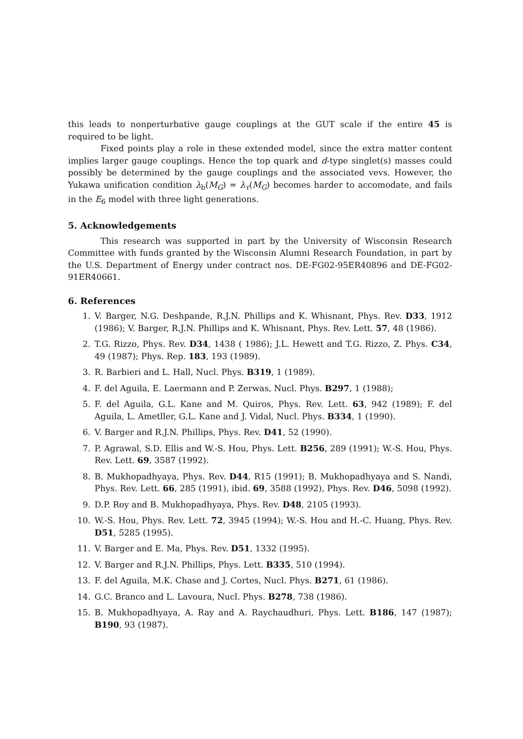this leads to nonperturbative gauge couplings at the GUT scale if the entire 45 is required to be light.
Fixed points play a role in these extended model, since the extra matter content implies larger gauge couplings. Hence the top quark and d-type singlet(s) masses could possibly be determined by the gauge couplings and the associated vevs. However, the Yukawa unification condition λ<sub>b</sub>(M<sub>G</sub>) = λ<sub>τ</sub>(M<sub>G</sub>) becomes harder to accomodate, and fails in the E<sub>6</sub> model with three light generations.
5. Acknowledgements
This research was supported in part by the University of Wisconsin Research Committee with funds granted by the Wisconsin Alumni Research Foundation, in part by the U.S. Department of Energy under contract nos. DE-FG02-95ER40896 and DE-FG02-91ER40661.
6. References
1. V. Barger, N.G. Deshpande, R.J.N. Phillips and K. Whisnant, Phys. Rev. D33, 1912 (1986); V. Barger, R.J.N. Phillips and K. Whisnant, Phys. Rev. Lett. 57, 48 (1986).
2. T.G. Rizzo, Phys. Rev. D34, 1438 ( 1986); J.L. Hewett and T.G. Rizzo, Z. Phys. C34, 49 (1987); Phys. Rep. 183, 193 (1989).
3. R. Barbieri and L. Hall, Nucl. Phys. B319, 1 (1989).
4. F. del Aguila, E. Laermann and P. Zerwas, Nucl. Phys. B297, 1 (1988);
5. F. del Aguila, G.L. Kane and M. Quiros, Phys. Rev. Lett. 63, 942 (1989); F. del Aguila, L. Ametller, G.L. Kane and J. Vidal, Nucl. Phys. B334, 1 (1990).
6. V. Barger and R.J.N. Phillips, Phys. Rev. D41, 52 (1990).
7. P. Agrawal, S.D. Ellis and W.-S. Hou, Phys. Lett. B256, 289 (1991); W.-S. Hou, Phys. Rev. Lett. 69, 3587 (1992).
8. B. Mukhopadhyaya, Phys. Rev. D44, R15 (1991); B. Mukhopadhyaya and S. Nandi, Phys. Rev. Lett. 66, 285 (1991), ibid. 69, 3588 (1992), Phys. Rev. D46, 5098 (1992).
9. D.P. Roy and B. Mukhopadhyaya, Phys. Rev. D48, 2105 (1993).
10. W.-S. Hou, Phys. Rev. Lett. 72, 3945 (1994); W.-S. Hou and H.-C. Huang, Phys. Rev. D51, 5285 (1995).
11. V. Barger and E. Ma, Phys. Rev. D51, 1332 (1995).
12. V. Barger and R.J.N. Phillips, Phys. Lett. B335, 510 (1994).
13. F. del Aguila, M.K. Chase and J. Cortes, Nucl. Phys. B271, 61 (1986).
14. G.C. Branco and L. Lavoura, Nucl. Phys. B278, 738 (1986).
15. B. Mukhopadhyaya, A. Ray and A. Raychaudhuri, Phys. Lett. B186, 147 (1987); B190, 93 (1987).